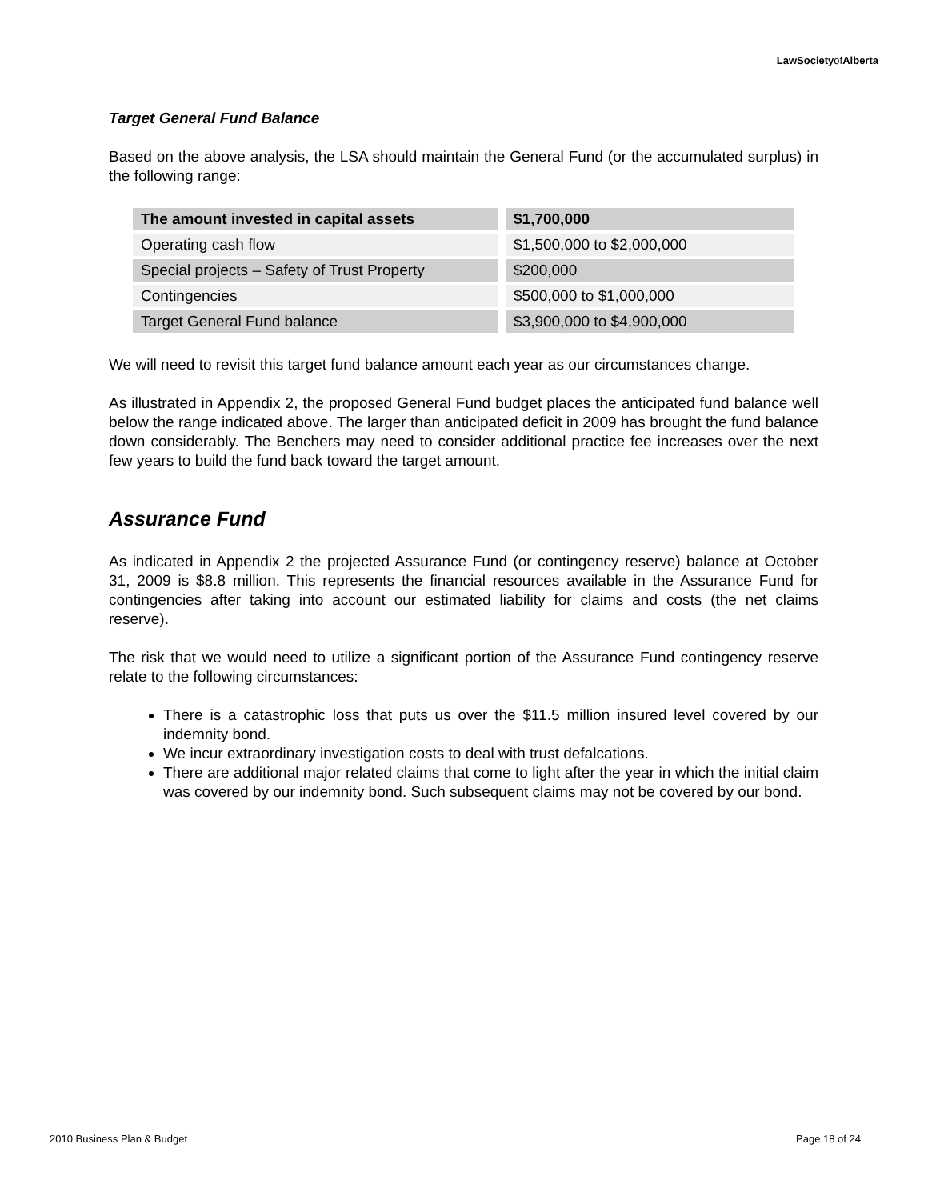LawSocietyofAlberta
Target General Fund Balance
Based on the above analysis, the LSA should maintain the General Fund (or the accumulated surplus) in the following range:
| The amount invested in capital assets | $1,700,000 |
| --- | --- |
| Operating cash flow | $1,500,000 to $2,000,000 |
| Special projects – Safety of Trust Property | $200,000 |
| Contingencies | $500,000 to $1,000,000 |
| Target General Fund balance | $3,900,000 to $4,900,000 |
We will need to revisit this target fund balance amount each year as our circumstances change.
As illustrated in Appendix 2, the proposed General Fund budget places the anticipated fund balance well below the range indicated above. The larger than anticipated deficit in 2009 has brought the fund balance down considerably. The Benchers may need to consider additional practice fee increases over the next few years to build the fund back toward the target amount.
Assurance Fund
As indicated in Appendix 2 the projected Assurance Fund (or contingency reserve) balance at October 31, 2009 is $8.8 million. This represents the financial resources available in the Assurance Fund for contingencies after taking into account our estimated liability for claims and costs (the net claims reserve).
The risk that we would need to utilize a significant portion of the Assurance Fund contingency reserve relate to the following circumstances:
There is a catastrophic loss that puts us over the $11.5 million insured level covered by our indemnity bond.
We incur extraordinary investigation costs to deal with trust defalcations.
There are additional major related claims that come to light after the year in which the initial claim was covered by our indemnity bond. Such subsequent claims may not be covered by our bond.
2010 Business Plan & Budget Page 18 of 24